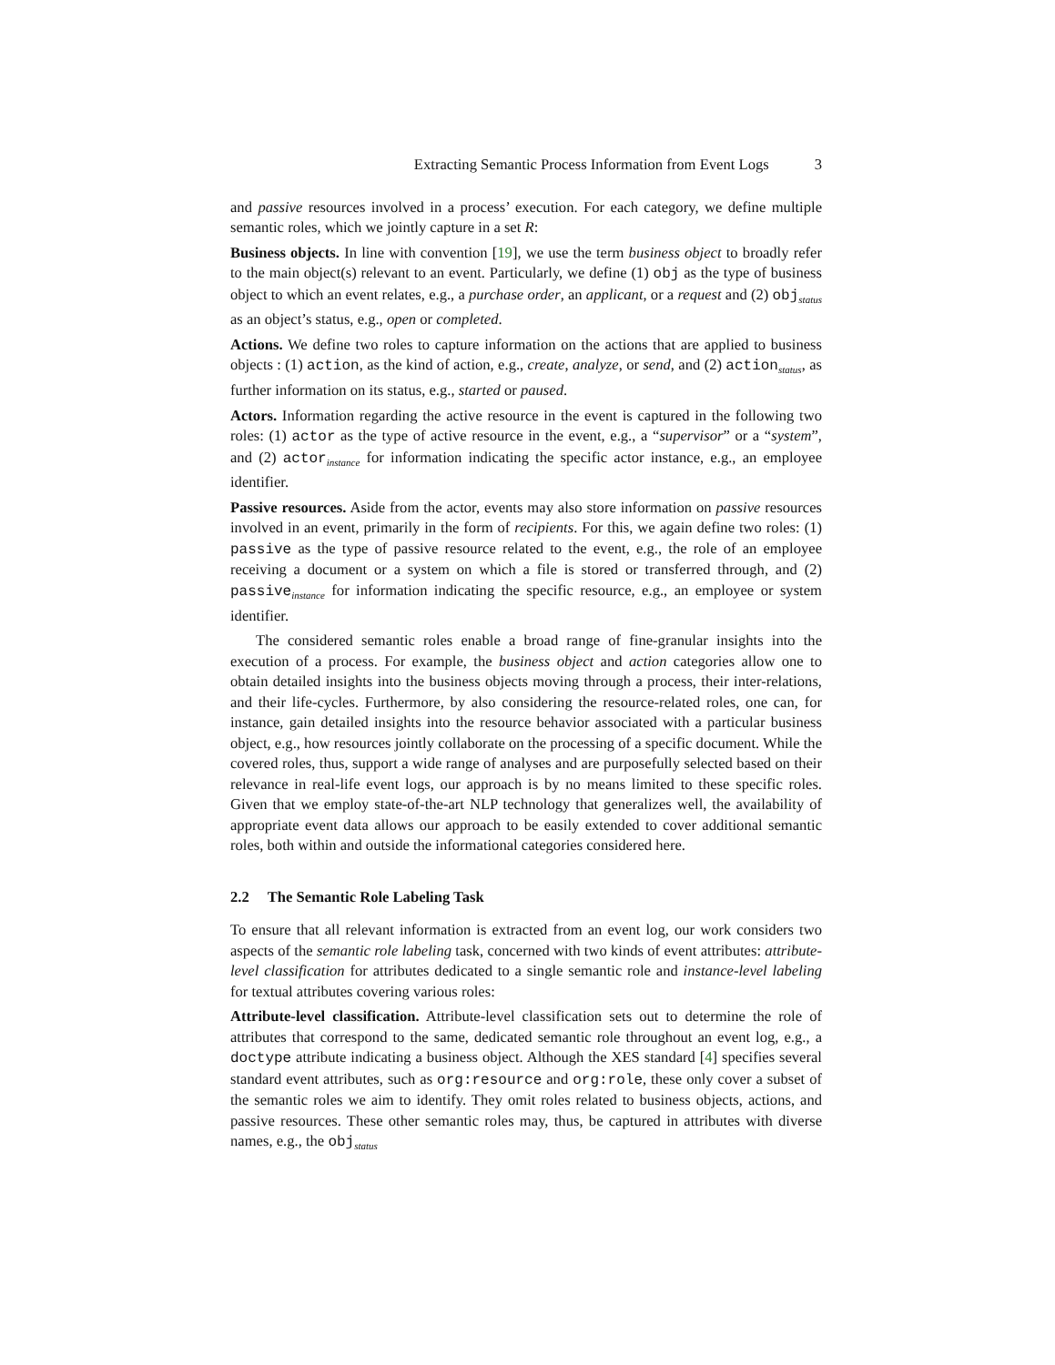Extracting Semantic Process Information from Event Logs 3
and passive resources involved in a process’ execution. For each category, we define multiple semantic roles, which we jointly capture in a set R:
Business objects. In line with convention [19], we use the term business object to broadly refer to the main object(s) relevant to an event. Particularly, we define (1) obj as the type of business object to which an event relates, e.g., a purchase order, an applicant, or a request and (2) obj<sub>status</sub> as an object’s status, e.g., open or completed.
Actions. We define two roles to capture information on the actions that are applied to business objects : (1) action, as the kind of action, e.g., create, analyze, or send, and (2) action<sub>status</sub>, as further information on its status, e.g., started or paused.
Actors. Information regarding the active resource in the event is captured in the following two roles: (1) actor as the type of active resource in the event, e.g., a “supervisor” or a “system”, and (2) actor<sub>instance</sub> for information indicating the specific actor instance, e.g., an employee identifier.
Passive resources. Aside from the actor, events may also store information on passive resources involved in an event, primarily in the form of recipients. For this, we again define two roles: (1) passive as the type of passive resource related to the event, e.g., the role of an employee receiving a document or a system on which a file is stored or transferred through, and (2) passive<sub>instance</sub> for information indicating the specific resource, e.g., an employee or system identifier.
The considered semantic roles enable a broad range of fine-granular insights into the execution of a process. For example, the business object and action categories allow one to obtain detailed insights into the business objects moving through a process, their inter-relations, and their life-cycles. Furthermore, by also considering the resource-related roles, one can, for instance, gain detailed insights into the resource behavior associated with a particular business object, e.g., how resources jointly collaborate on the processing of a specific document. While the covered roles, thus, support a wide range of analyses and are purposefully selected based on their relevance in real-life event logs, our approach is by no means limited to these specific roles. Given that we employ state-of-the-art NLP technology that generalizes well, the availability of appropriate event data allows our approach to be easily extended to cover additional semantic roles, both within and outside the informational categories considered here.
2.2 The Semantic Role Labeling Task
To ensure that all relevant information is extracted from an event log, our work considers two aspects of the semantic role labeling task, concerned with two kinds of event attributes: attribute-level classification for attributes dedicated to a single semantic role and instance-level labeling for textual attributes covering various roles:
Attribute-level classification. Attribute-level classification sets out to determine the role of attributes that correspond to the same, dedicated semantic role throughout an event log, e.g., a doctype attribute indicating a business object. Although the XES standard [4] specifies several standard event attributes, such as org:resource and org:role, these only cover a subset of the semantic roles we aim to identify. They omit roles related to business objects, actions, and passive resources. These other semantic roles may, thus, be captured in attributes with diverse names, e.g., the obj<sub>status</sub>